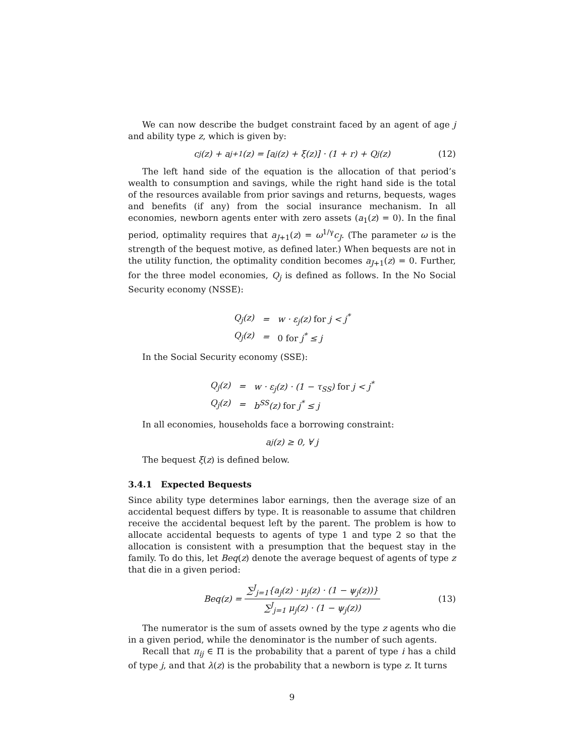We can now describe the budget constraint faced by an agent of age j and ability type z, which is given by:
c<sub>j</sub>(z) + a<sub>j+1</sub>(z) = [a<sub>j</sub>(z) + ξ(z)] · (1 + r) + Q<sub>j</sub>(z) (12)
The left hand side of the equation is the allocation of that period’s wealth to consumption and savings, while the right hand side is the total of the resources available from prior savings and returns, bequests, wages and benefits (if any) from the social insurance mechanism. In all economies, newborn agents enter with zero assets (a<sub>1</sub>(z) = 0). In the final period, optimality requires that a<sub>J+1</sub>(z) = ω<sup>1/γ</sup>c<sub>J</sub>. (The parameter ω is the strength of the bequest motive, as defined later.) When bequests are not in the utility function, the optimality condition becomes a<sub>J+1</sub>(z) = 0. Further, for the three model economies, Q<sub>j</sub> is defined as follows. In the No Social Security economy (NSSE):
| Q<sub>j</sub>(z) | = | w · ε<sub>j</sub>(z) for j < j<sup>*</sup> |
| Q<sub>j</sub>(z) | = | 0 for j<sup>*</sup> ≤ j |
In the Social Security economy (SSE):
| Q<sub>j</sub>(z) | = | w · ε<sub>j</sub>(z) · (1 − τ<sub>SS</sub>) for j < j<sup>*</sup> |
| Q<sub>j</sub>(z) | = | b<sup>SS</sup>(z) for j<sup>*</sup> ≤ j |
In all economies, households face a borrowing constraint:
a<sub>j</sub>(z) ≥ 0, ∀ j
The bequest ξ(z) is defined below.
3.4.1 Expected Bequests
Since ability type determines labor earnings, then the average size of an accidental bequest differs by type. It is reasonable to assume that children receive the accidental bequest left by the parent. The problem is how to allocate accidental bequests to agents of type 1 and type 2 so that the allocation is consistent with a presumption that the bequest stay in the family. To do this, let Beq(z) denote the average bequest of agents of type z that die in a given period:
Beq(z) = ∑<sup>J</sup><sub>j=1</sub>{a<sub>j</sub>(z) · μ<sub>j</sub>(z) · (1 − ψ<sub>j</sub>(z))} ∑<sup>J</sup><sub>j=1</sub> μ<sub>j</sub>(z) · (1 − ψ<sub>j</sub>(z)) (13)
The numerator is the sum of assets owned by the type z agents who die in a given period, while the denominator is the number of such agents.
Recall that π<sub>ij</sub> ∈ Π is the probability that a parent of type i has a child of type j, and that λ(z) is the probability that a newborn is type z. It turns
9